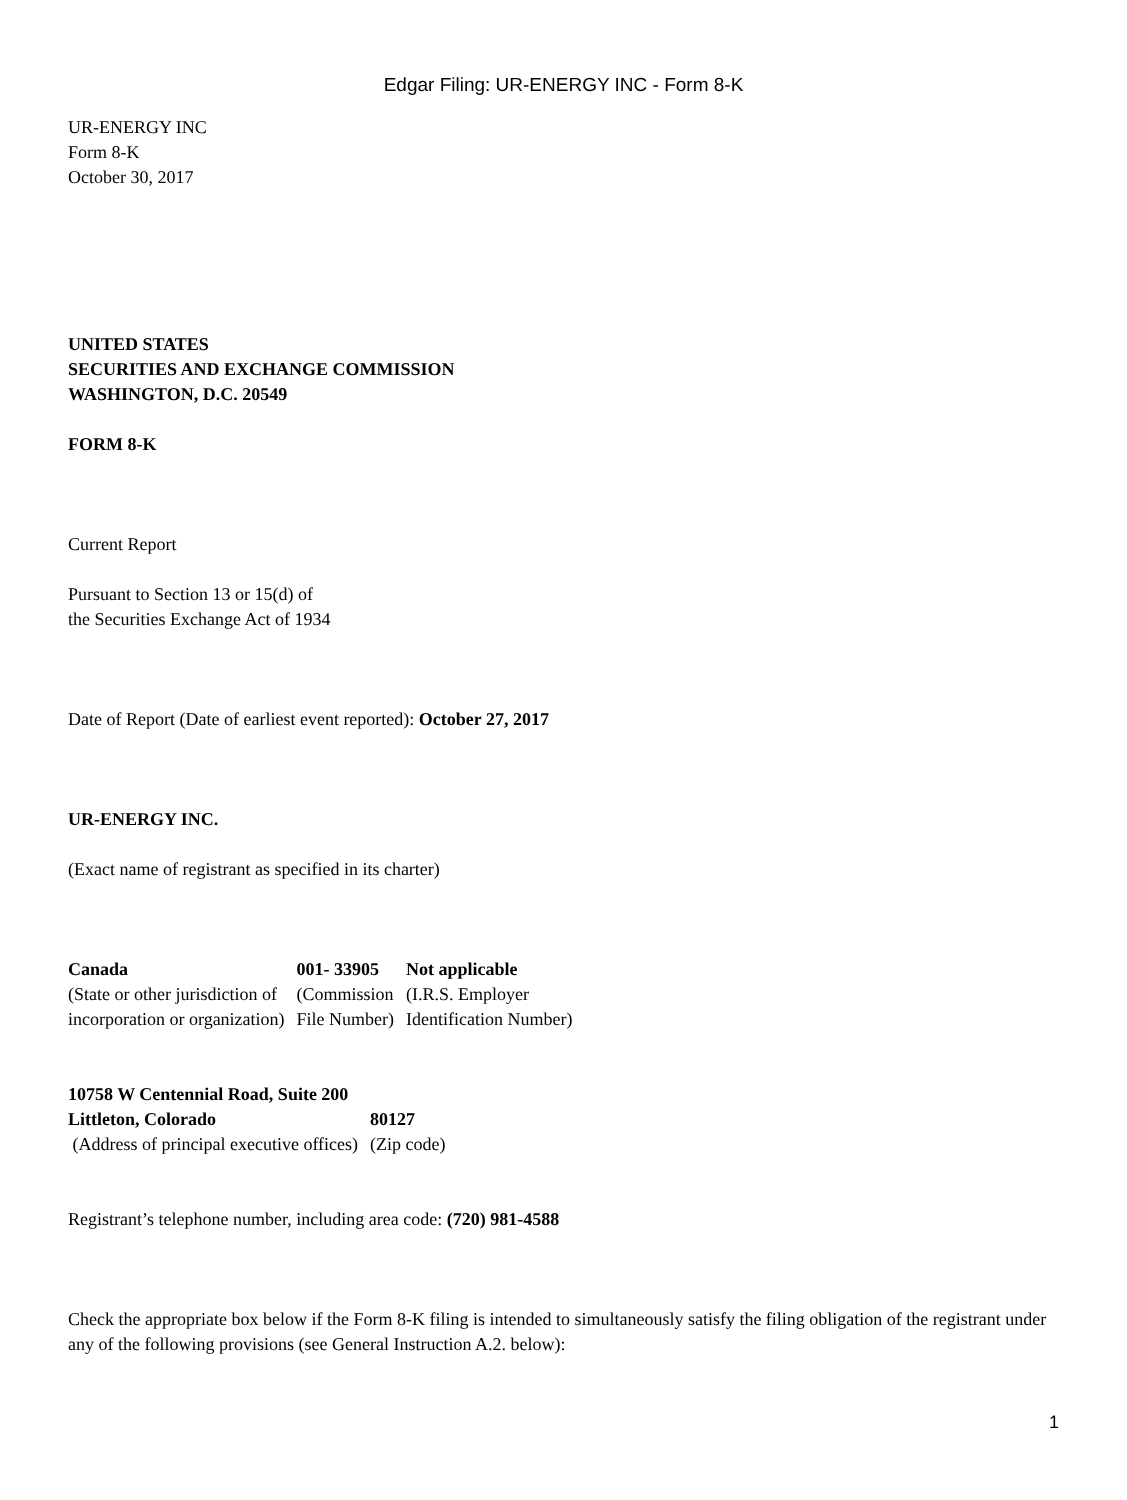Edgar Filing: UR-ENERGY INC - Form 8-K
UR-ENERGY INC
Form 8-K
October 30, 2017
UNITED STATES
SECURITIES AND EXCHANGE COMMISSION
WASHINGTON, D.C. 20549
FORM 8-K
Current Report
Pursuant to Section 13 or 15(d) of
the Securities Exchange Act of 1934
Date of Report (Date of earliest event reported): October 27, 2017
UR-ENERGY INC.
(Exact name of registrant as specified in its charter)
| Canada | 001- 33905 | Not applicable |
| (State or other jurisdiction of incorporation or organization) | (Commission File Number) | (I.R.S. Employer Identification Number) |
| 10758 W Centennial Road, Suite 200 | |
| Littleton, Colorado | 80127 |
| (Address of principal executive offices) | (Zip code) |
Registrant’s telephone number, including area code: (720) 981-4588
Check the appropriate box below if the Form 8-K filing is intended to simultaneously satisfy the filing obligation of the registrant under any of the following provisions (see General Instruction A.2. below):
1